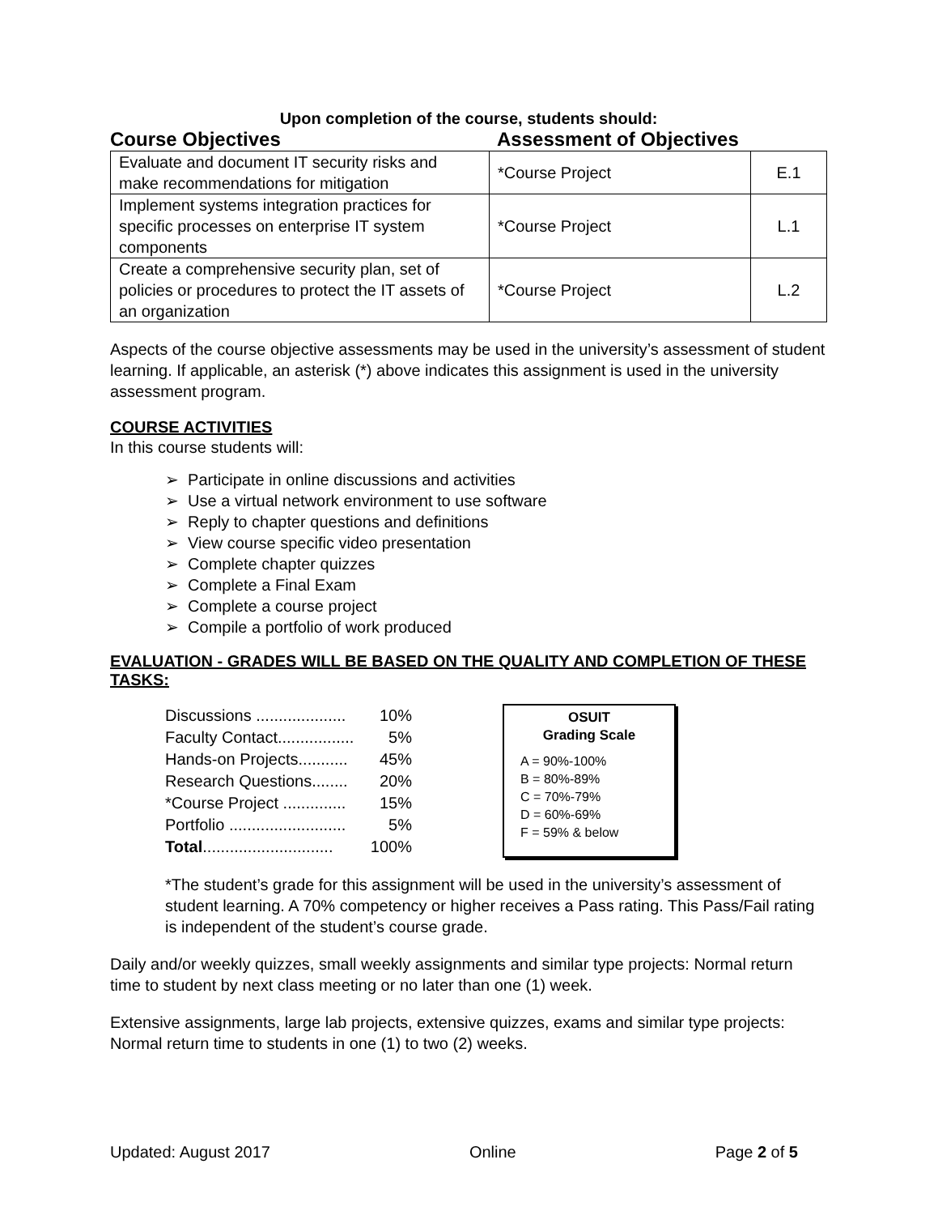Upon completion of the course, students should:
Course Objectives Assessment of Objectives
| Evaluate and document IT security risks and make recommendations for mitigation | *Course Project | E.1 |
| Implement systems integration practices for specific processes on enterprise IT system components | *Course Project | L.1 |
| Create a comprehensive security plan, set of policies or procedures to protect the IT assets of an organization | *Course Project | L.2 |
Aspects of the course objective assessments may be used in the university’s assessment of student learning. If applicable, an asterisk (*) above indicates this assignment is used in the university assessment program.
COURSE ACTIVITIES
In this course students will:
➢ Participate in online discussions and activities
➢ Use a virtual network environment to use software
➢ Reply to chapter questions and definitions
➢ View course specific video presentation
➢ Complete chapter quizzes
➢ Complete a Final Exam
➢ Complete a course project
➢ Compile a portfolio of work produced
EVALUATION - GRADES WILL BE BASED ON THE QUALITY AND COMPLETION OF THESE TASKS:
| Discussions .................... | 10% |
| Faculty Contact................. | 5% |
| Hands-on Projects........... | 45% |
| Research Questions........ | 20% |
| *Course Project .............. | 15% |
| Portfolio .......................... | 5% |
| Total ............................. | 100% |
OSUIT
Grading Scale
A = 90%-100%
B = 80%-89%
C = 70%-79%
D = 60%-69%
F = 59% & below
*The student’s grade for this assignment will be used in the university’s assessment of student learning. A 70% competency or higher receives a Pass rating. This Pass/Fail rating is independent of the student’s course grade.
Daily and/or weekly quizzes, small weekly assignments and similar type projects: Normal return time to student by next class meeting or no later than one (1) week.
Extensive assignments, large lab projects, extensive quizzes, exams and similar type projects: Normal return time to students in one (1) to two (2) weeks.
Updated: August 2017 Online Page 2 of 5